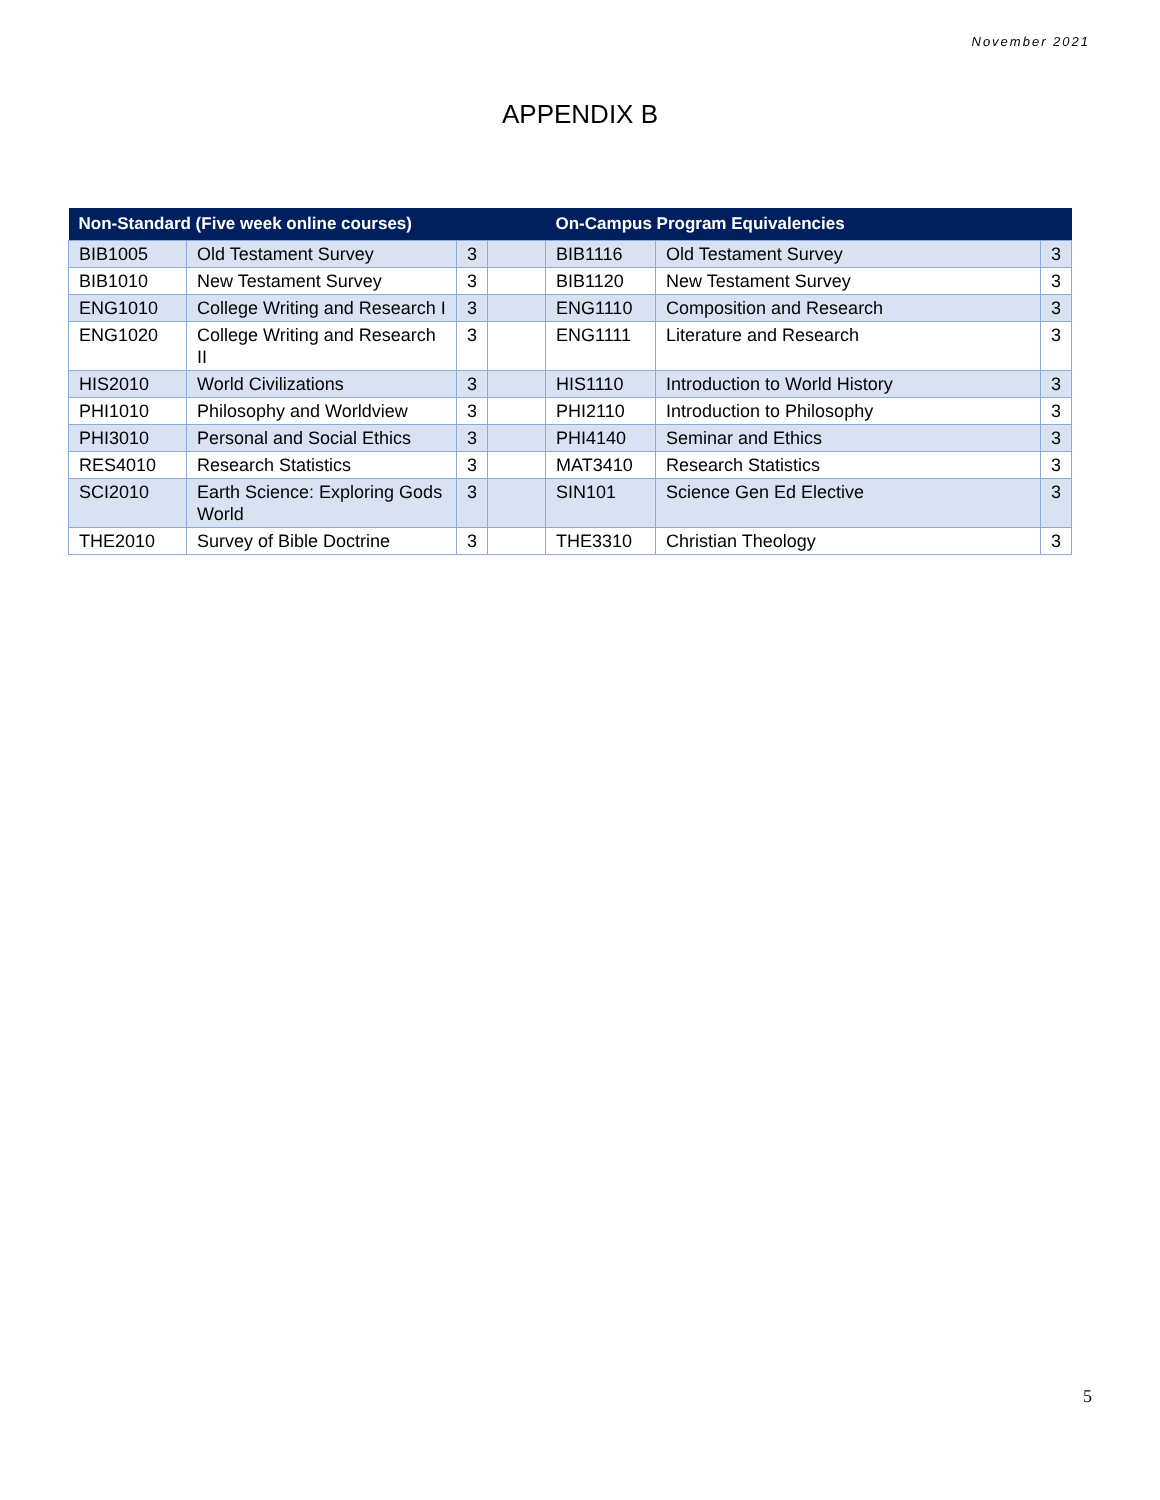November 2021
APPENDIX B
| Non-Standard (Five week online courses) | | | | On-Campus Program Equivalencies | | |
| --- | --- | --- | --- | --- | --- | --- |
| BIB1005 | Old Testament Survey | 3 | | BIB1116 | Old Testament Survey | 3 |
| BIB1010 | New Testament Survey | 3 | | BIB1120 | New Testament Survey | 3 |
| ENG1010 | College Writing and Research I | 3 | | ENG1110 | Composition and Research | 3 |
| ENG1020 | College Writing and Research II | 3 | | ENG1111 | Literature and Research | 3 |
| HIS2010 | World Civilizations | 3 | | HIS1110 | Introduction to World History | 3 |
| PHI1010 | Philosophy and Worldview | 3 | | PHI2110 | Introduction to Philosophy | 3 |
| PHI3010 | Personal and Social Ethics | 3 | | PHI4140 | Seminar and Ethics | 3 |
| RES4010 | Research Statistics | 3 | | MAT3410 | Research Statistics | 3 |
| SCI2010 | Earth Science: Exploring Gods World | 3 | | SIN101 | Science Gen Ed Elective | 3 |
| THE2010 | Survey of Bible Doctrine | 3 | | THE3310 | Christian Theology | 3 |
5